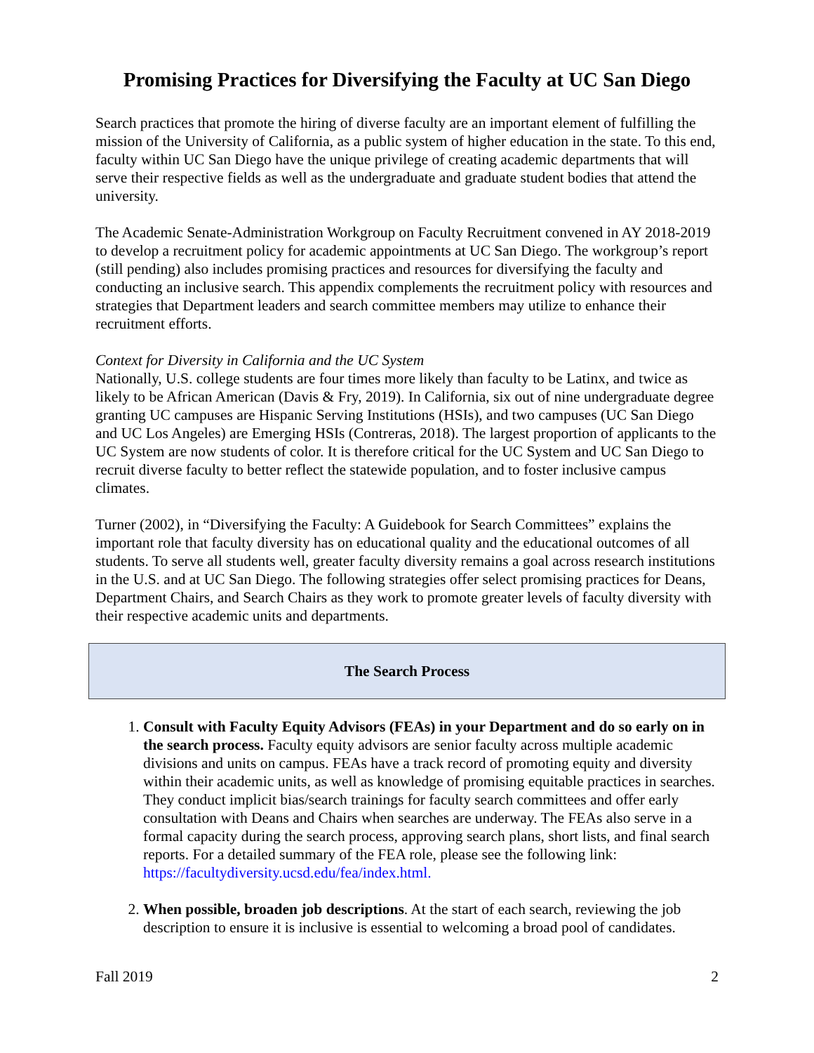Promising Practices for Diversifying the Faculty at UC San Diego
Search practices that promote the hiring of diverse faculty are an important element of fulfilling the mission of the University of California, as a public system of higher education in the state. To this end, faculty within UC San Diego have the unique privilege of creating academic departments that will serve their respective fields as well as the undergraduate and graduate student bodies that attend the university.
The Academic Senate-Administration Workgroup on Faculty Recruitment convened in AY 2018-2019 to develop a recruitment policy for academic appointments at UC San Diego. The workgroup’s report (still pending) also includes promising practices and resources for diversifying the faculty and conducting an inclusive search. This appendix complements the recruitment policy with resources and strategies that Department leaders and search committee members may utilize to enhance their recruitment efforts.
Context for Diversity in California and the UC System
Nationally, U.S. college students are four times more likely than faculty to be Latinx, and twice as likely to be African American (Davis & Fry, 2019). In California, six out of nine undergraduate degree granting UC campuses are Hispanic Serving Institutions (HSIs), and two campuses (UC San Diego and UC Los Angeles) are Emerging HSIs (Contreras, 2018). The largest proportion of applicants to the UC System are now students of color. It is therefore critical for the UC System and UC San Diego to recruit diverse faculty to better reflect the statewide population, and to foster inclusive campus climates.
Turner (2002), in “Diversifying the Faculty: A Guidebook for Search Committees” explains the important role that faculty diversity has on educational quality and the educational outcomes of all students. To serve all students well, greater faculty diversity remains a goal across research institutions in the U.S. and at UC San Diego. The following strategies offer select promising practices for Deans, Department Chairs, and Search Chairs as they work to promote greater levels of faculty diversity with their respective academic units and departments.
The Search Process
1. Consult with Faculty Equity Advisors (FEAs) in your Department and do so early on in the search process. Faculty equity advisors are senior faculty across multiple academic divisions and units on campus. FEAs have a track record of promoting equity and diversity within their academic units, as well as knowledge of promising equitable practices in searches. They conduct implicit bias/search trainings for faculty search committees and offer early consultation with Deans and Chairs when searches are underway. The FEAs also serve in a formal capacity during the search process, approving search plans, short lists, and final search reports. For a detailed summary of the FEA role, please see the following link: https://facultydiversity.ucsd.edu/fea/index.html.
2. When possible, broaden job descriptions. At the start of each search, reviewing the job description to ensure it is inclusive is essential to welcoming a broad pool of candidates.
Fall 2019 2